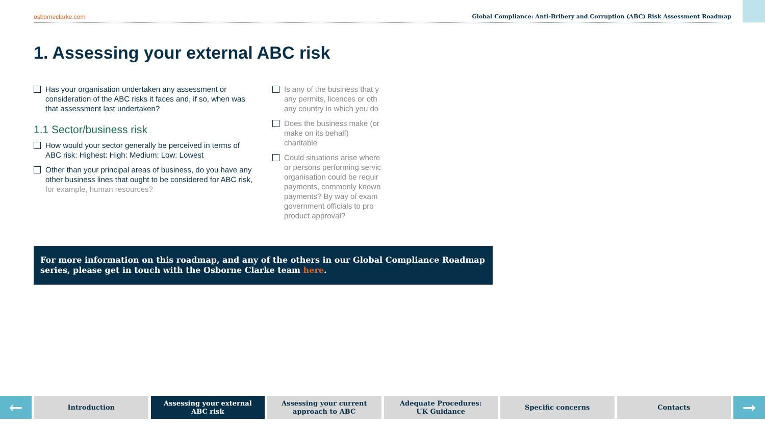osborneclarke.com Global Compliance: Anti-Bribery and Corruption (ABC) Risk Assessment Roadmap
1. Assessing your external ABC risk
Has your organisation undertaken any assessment or consideration of the ABC risks it faces and, if so, when was that assessment last undertaken?
1.1 Sector/business risk
How would your sector generally be perceived in terms of ABC risk: Highest: High: Medium: Low: Lowest
Other than your principal areas of business, do you have any other business lines that ought to be considered for ABC risk, for example, human resources?
Is any of the business that y any permits, licences or oth any country in which you do
Does the business make (or make on its behalf) charitable
Could situations arise where or persons performing servic organisation could be requir payments, commonly known payments? By way of exam government officials to pro product approval?
For more information on this roadmap, and any of the others in our Global Compliance Roadmap series, please get in touch with the Osborne Clarke team here.
←
Introduction Assessing your external
ABC risk
Assessing your current
approach to ABC
Adequate Procedures:
UK Guidance
Specific concerns Contacts
→